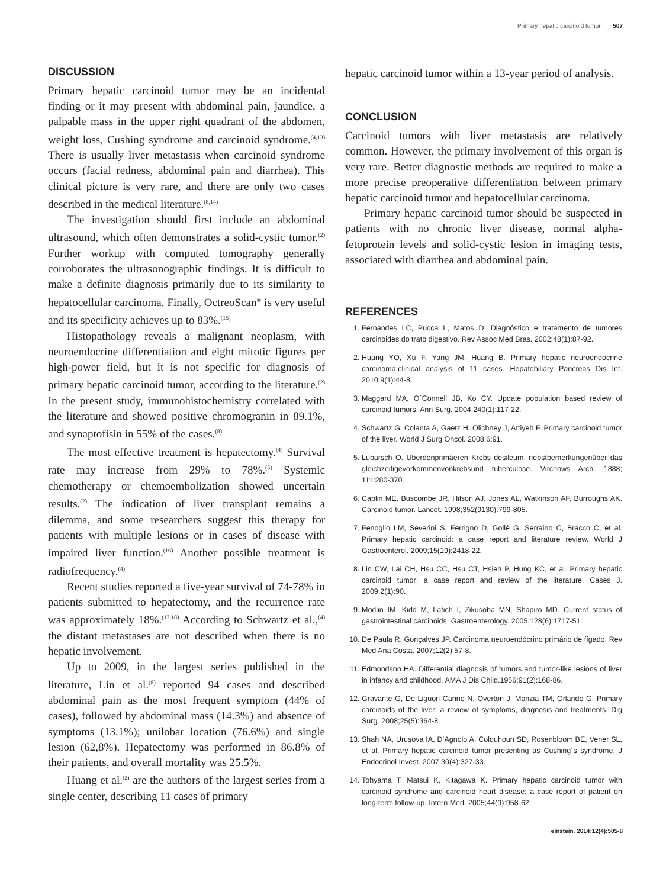Primary hepatic carcinoid tumor 507
DISCUSSION
Primary hepatic carcinoid tumor may be an incidental finding or it may present with abdominal pain, jaundice, a palpable mass in the upper right quadrant of the abdomen, weight loss, Cushing syndrome and carcinoid syndrome.<sup>(4,13)</sup> There is usually liver metastasis when carcinoid syndrome occurs (facial redness, abdominal pain and diarrhea). This clinical picture is very rare, and there are only two cases described in the medical literature.<sup>(8,14)</sup>
The investigation should first include an abdominal ultrasound, which often demonstrates a solid-cystic tumor.<sup>(2)</sup> Further workup with computed tomography generally corroborates the ultrasonographic findings. It is difficult to make a definite diagnosis primarily due to its similarity to hepatocellular carcinoma. Finally, OctreoScan<sup>®</sup> is very useful and its specificity achieves up to 83%.<sup>(15)</sup>
Histopathology reveals a malignant neoplasm, with neuroendocrine differentiation and eight mitotic figures per high-power field, but it is not specific for diagnosis of primary hepatic carcinoid tumor, according to the literature.<sup>(2)</sup> In the present study, immunohistochemistry correlated with the literature and showed positive chromogranin in 89.1%, and synaptofisin in 55% of the cases.<sup>(8)</sup>
The most effective treatment is hepatectomy.<sup>(4)</sup> Survival rate may increase from 29% to 78%.<sup>(5)</sup> Systemic chemotherapy or chemoembolization showed uncertain results.<sup>(2)</sup> The indication of liver transplant remains a dilemma, and some researchers suggest this therapy for patients with multiple lesions or in cases of disease with impaired liver function.<sup>(16)</sup> Another possible treatment is radiofrequency.<sup>(4)</sup>
Recent studies reported a five-year survival of 74-78% in patients submitted to hepatectomy, and the recurrence rate was approximately 18%.<sup>(17,18)</sup> According to Schwartz et al.,<sup>(4)</sup> the distant metastases are not described when there is no hepatic involvement.
Up to 2009, in the largest series published in the literature, Lin et al.<sup>(8)</sup> reported 94 cases and described abdominal pain as the most frequent symptom (44% of cases), followed by abdominal mass (14.3%) and absence of symptoms (13.1%); unilobar location (76.6%) and single lesion (62,8%). Hepatectomy was performed in 86.8% of their patients, and overall mortality was 25.5%.
Huang et al.<sup>(2)</sup> are the authors of the largest series from a single center, describing 11 cases of primary
hepatic carcinoid tumor within a 13-year period of analysis.
CONCLUSION
Carcinoid tumors with liver metastasis are relatively common. However, the primary involvement of this organ is very rare. Better diagnostic methods are required to make a more precise preoperative differentiation between primary hepatic carcinoid tumor and hepatocellular carcinoma.
Primary hepatic carcinoid tumor should be suspected in patients with no chronic liver disease, normal alpha-fetoprotein levels and solid-cystic lesion in imaging tests, associated with diarrhea and abdominal pain.
REFERENCES
1. Fernandes LC, Pucca L, Matos D. Diagnóstico e tratamento de tumores carcinoides do trato digestivo. Rev Assoc Med Bras. 2002;48(1):87-92.
2. Huang YO, Xu F, Yang JM, Huang B. Primary hepatic neuroendocrine carcinoma:clinical analysis of 11 cases. Hepatobiliary Pancreas Dis Int. 2010;9(1):44-8.
3. Maggard MA, O´Connell JB, Ko CY. Update population based review of carcinoid tumors. Ann Surg. 2004;240(1):117-22.
4. Schwartz G, Colanta A, Gaetz H, Olichney J, Attiyeh F. Primary carcinoid tumor of the liver. World J Surg Oncol. 2008;6:91.
5. Lubarsch O. Uberdenprimäeren Krebs desileum, nebstbemerkungenüber das gleichzeitigevorkommenvonkrebsund tuberculose. Virchows Arch. 1888; 111:280-370.
6. Caplin ME, Buscombe JR, Hilson AJ, Jones AL, Watkinson AF, Burroughs AK. Carcinoid tumor. Lancet. 1998;352(9130):799-805.
7. Fenoglio LM, Severini S, Ferrigno D, Gollè G, Serraino C, Bracco C, et al. Primary hepatic carcinoid: a case report and literature review. World J Gastroenterol. 2009;15(19):2418-22.
8. Lin CW, Lai CH, Hsu CC, Hsu CT, Hsieh P, Hung KC, et al. Primary hepatic carcinoid tumor: a case report and review of the literature. Cases J. 2009;2(1):90.
9. Modlin IM, Kidd M, Latich I, Zikusoba MN, Shapiro MD. Current status of gastrointestinal carcinoids. Gastroenterology. 2005;128(6):1717-51.
10. De Paula R, Gonçalves JP. Carcinoma neuroendócrino primário de fígado. Rev Med Ana Costa. 2007;12(2):57-8.
11. Edmondson HA. Differential diagnosis of tumors and tumor-like lesions of liver in infancy and childhood. AMA J Dis Child.1956;91(2):168-86.
12. Gravante G, De Liguori Carino N, Overton J, Manzia TM, Orlando G. Primary carcinoids of the liver: a review of symptoms, diagnosis and treatments. Dig Surg. 2008;25(5):364-8.
13. Shah NA, Urusova IA, D’Agnolo A, Colquhoun SD, Rosenbloom BE, Vener SL, et al. Primary hepatic carcinoid tumor presenting as Cushing´s syndrome. J Endocrinol Invest. 2007;30(4):327-33.
14. Tohyama T, Matsui K, Kitagawa K. Primary hepatic carcinoid tumor with carcinoid syndrome and carcinoid heart disease: a case report of patient on long-term follow-up. Intern Med. 2005;44(9):958-62.
einstein. 2014;12(4):505-8